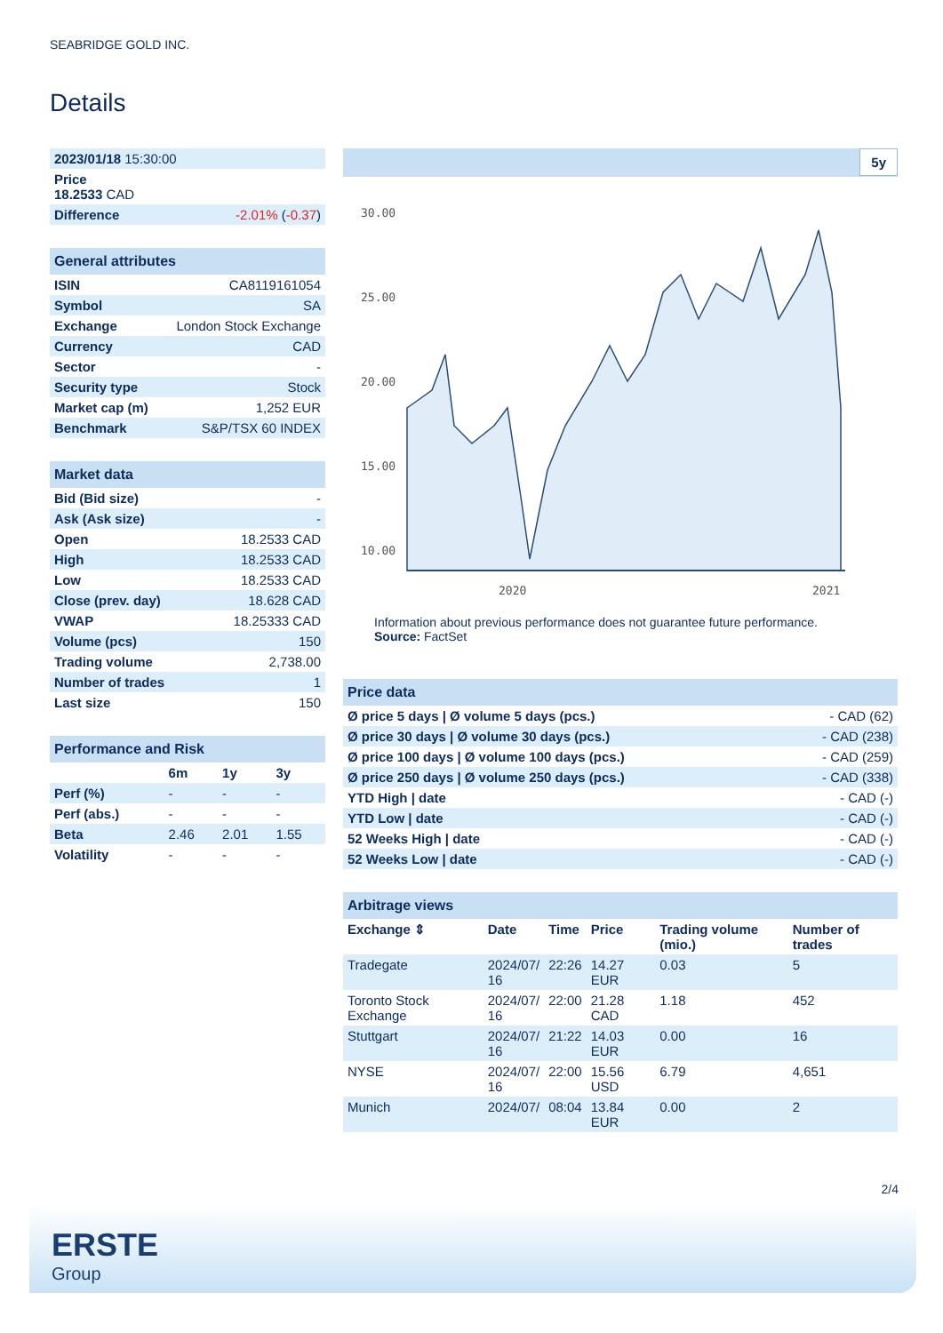SEABRIDGE GOLD INC.
Details
| 2023/01/18 15:30:00 |
| Price 18.2533 CAD |
| Difference -2.01% ( -0.37 ) |
| General attributes | |
| --- | --- |
| ISIN | CA8119161054 |
| Symbol | SA |
| Exchange | London Stock Exchange |
| Currency | CAD |
| Sector | - |
| Security type | Stock |
| Market cap (m) | 1,252 EUR |
| Benchmark | S&P/TSX 60 INDEX |
| Market data | |
| --- | --- |
| Bid (Bid size) | - |
| Ask (Ask size) | - |
| Open | 18.2533 CAD |
| High | 18.2533 CAD |
| Low | 18.2533 CAD |
| Close (prev. day) | 18.628 CAD |
| VWAP | 18.25333 CAD |
| Volume (pcs) | 150 |
| Trading volume | 2,738.00 |
| Number of trades | 1 |
| Last size | 150 |
| Performance and Risk | | | |
| --- | --- | --- | --- |
| | 6m | 1y | 3y |
| Perf (%) | - | - | - |
| Perf (abs.) | - | - | - |
| Beta | 2.46 | 2.01 | 1.55 |
| Volatility | - | - | - |
5y
30.00
25.00
20.00
15.00
10.00
2020
2021
Information about previous performance does not guarantee future performance.
Source: FactSet
| Price data | |
| --- | --- |
| Ø price 5 days / Ø volume 5 days (pcs.) | - CAD (62) |
| Ø price 30 days / Ø volume 30 days (pcs.) | - CAD (238) |
| Ø price 100 days / Ø volume 100 days (pcs.) | - CAD (259) |
| Ø price 250 days / Ø volume 250 days (pcs.) | - CAD (338) |
| YTD High / date | - CAD (-) |
| YTD Low / date | - CAD (-) |
| 52 Weeks High / date | - CAD (-) |
| 52 Weeks Low / date | - CAD (-) |
| Arbitrage views | | | | | |
| --- | --- | --- | --- | --- | --- |
| Exchange ⇕ | Date | Time | Price | Trading volume (mio.) | Number of trades |
| Tradegate | 2024/07/ 16 | 22:26 | 14.27 EUR | 0.03 | 5 |
| Toronto Stock Exchange | 2024/07/ 16 | 22:00 | 21.28 CAD | 1.18 | 452 |
| Stuttgart | 2024/07/ 16 | 21:22 | 14.03 EUR | 0.00 | 16 |
| NYSE | 2024/07/ 16 | 22:00 | 15.56 USD | 6.79 | 4,651 |
| Munich | 2024/07/ | 08:04 | 13.84 EUR | 0.00 | 2 |
2/4
ERSTE
Group